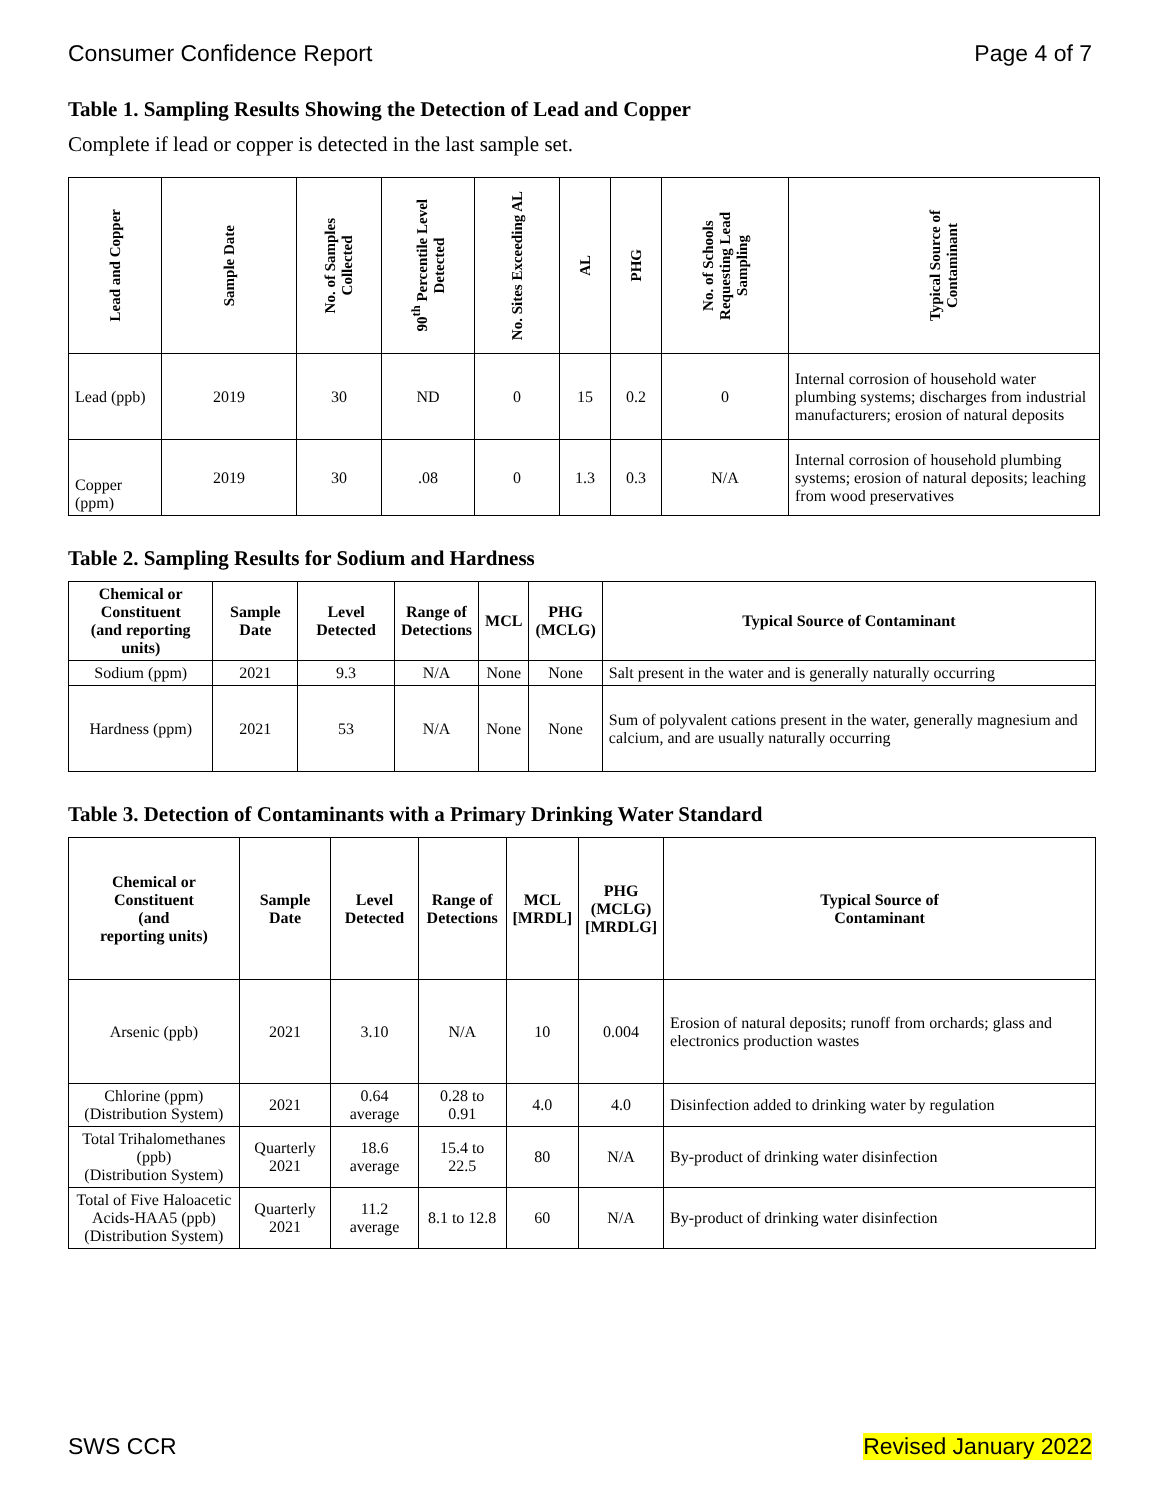Consumer Confidence Report Page 4 of 7
Table 1. Sampling Results Showing the Detection of Lead and Copper
Complete if lead or copper is detected in the last sample set.
| Lead and Copper | Sample Date | No. of Samples Collected | 90<sup>th</sup> Percentile Level Detected | No. Sites Exceeding AL | AL | PHG | No. of Schools Requesting Lead Sampling | Typical Source of Contaminant |
| --- | --- | --- | --- | --- | --- | --- | --- | --- |
| Lead (ppb) | 2019 | 30 | ND | 0 | 15 | 0.2 | 0 | Internal corrosion of household water plumbing systems; discharges from industrial manufacturers; erosion of natural deposits |
| Copper (ppm) | 2019 | 30 | .08 | 0 | 1.3 | 0.3 | N/A | Internal corrosion of household plumbing systems; erosion of natural deposits; leaching from wood preservatives |
Table 2. Sampling Results for Sodium and Hardness
| Chemical or Constituent (and reporting units) | Sample Date | Level Detected | Range of Detections | MCL | PHG (MCLG) | Typical Source of Contaminant |
| --- | --- | --- | --- | --- | --- | --- |
| Sodium (ppm) | 2021 | 9.3 | N/A | None | None | Salt present in the water and is generally naturally occurring |
| Hardness (ppm) | 2021 | 53 | N/A | None | None | Sum of polyvalent cations present in the water, generally magnesium and calcium, and are usually naturally occurring |
Table 3. Detection of Contaminants with a Primary Drinking Water Standard
| Chemical or Constituent (and reporting units) | Sample Date | Level Detected | Range of Detections | MCL [MRDL] | PHG (MCLG) [MRDLG] | Typical Source of Contaminant |
| --- | --- | --- | --- | --- | --- | --- |
| Arsenic (ppb) | 2021 | 3.10 | N/A | 10 | 0.004 | Erosion of natural deposits; runoff from orchards; glass and electronics production wastes |
| Chlorine (ppm) (Distribution System) | 2021 | 0.64 average | 0.28 to 0.91 | 4.0 | 4.0 | Disinfection added to drinking water by regulation |
| Total Trihalomethanes (ppb) (Distribution System) | Quarterly 2021 | 18.6 average | 15.4 to 22.5 | 80 | N/A | By-product of drinking water disinfection |
| Total of Five Haloacetic Acids-HAA5 (ppb) (Distribution System) | Quarterly 2021 | 11.2 average | 8.1 to 12.8 | 60 | N/A | By-product of drinking water disinfection |
SWS CCR Revised January 2022